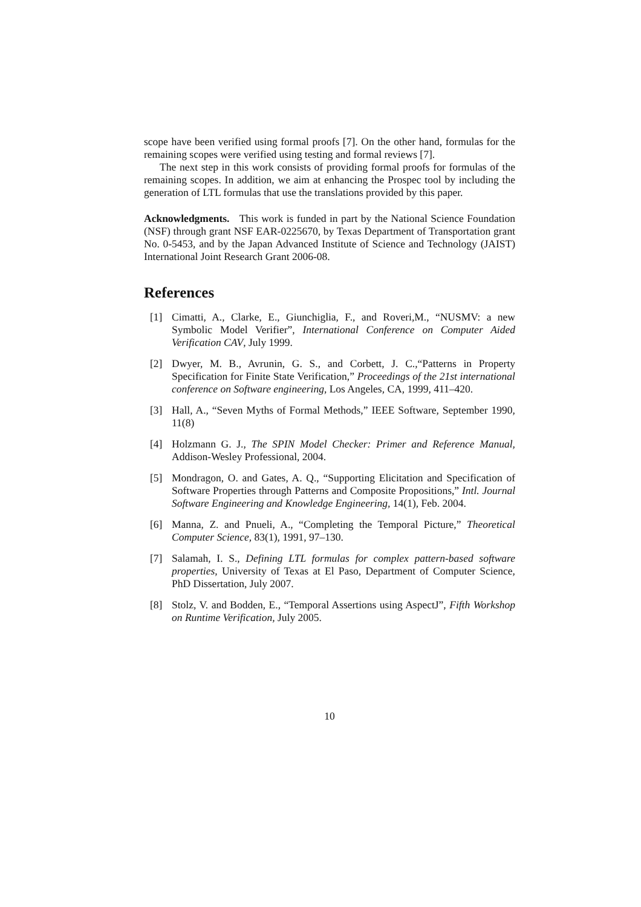scope have been verified using formal proofs [7]. On the other hand, formulas for the remaining scopes were verified using testing and formal reviews [7].
The next step in this work consists of providing formal proofs for formulas of the remaining scopes. In addition, we aim at enhancing the Prospec tool by including the generation of LTL formulas that use the translations provided by this paper.
Acknowledgments. This work is funded in part by the National Science Foundation (NSF) through grant NSF EAR-0225670, by Texas Department of Transportation grant No. 0-5453, and by the Japan Advanced Institute of Science and Technology (JAIST) International Joint Research Grant 2006-08.
References
[1] Cimatti, A., Clarke, E., Giunchiglia, F., and Roveri,M., “NUSMV: a new Symbolic Model Verifier”, International Conference on Computer Aided Verification CAV, July 1999.
[2] Dwyer, M. B., Avrunin, G. S., and Corbett, J. C.,“Patterns in Property Specification for Finite State Verification,” Proceedings of the 21st international conference on Software engineering, Los Angeles, CA, 1999, 411–420.
[3] Hall, A., “Seven Myths of Formal Methods,” IEEE Software, September 1990, 11(8)
[4] Holzmann G. J., The SPIN Model Checker: Primer and Reference Manual, Addison-Wesley Professional, 2004.
[5] Mondragon, O. and Gates, A. Q., “Supporting Elicitation and Specification of Software Properties through Patterns and Composite Propositions,” Intl. Journal Software Engineering and Knowledge Engineering, 14(1), Feb. 2004.
[6] Manna, Z. and Pnueli, A., “Completing the Temporal Picture,” Theoretical Computer Science, 83(1), 1991, 97–130.
[7] Salamah, I. S., Defining LTL formulas for complex pattern-based software properties, University of Texas at El Paso, Department of Computer Science, PhD Dissertation, July 2007.
[8] Stolz, V. and Bodden, E., “Temporal Assertions using AspectJ”, Fifth Workshop on Runtime Verification, July 2005.
10